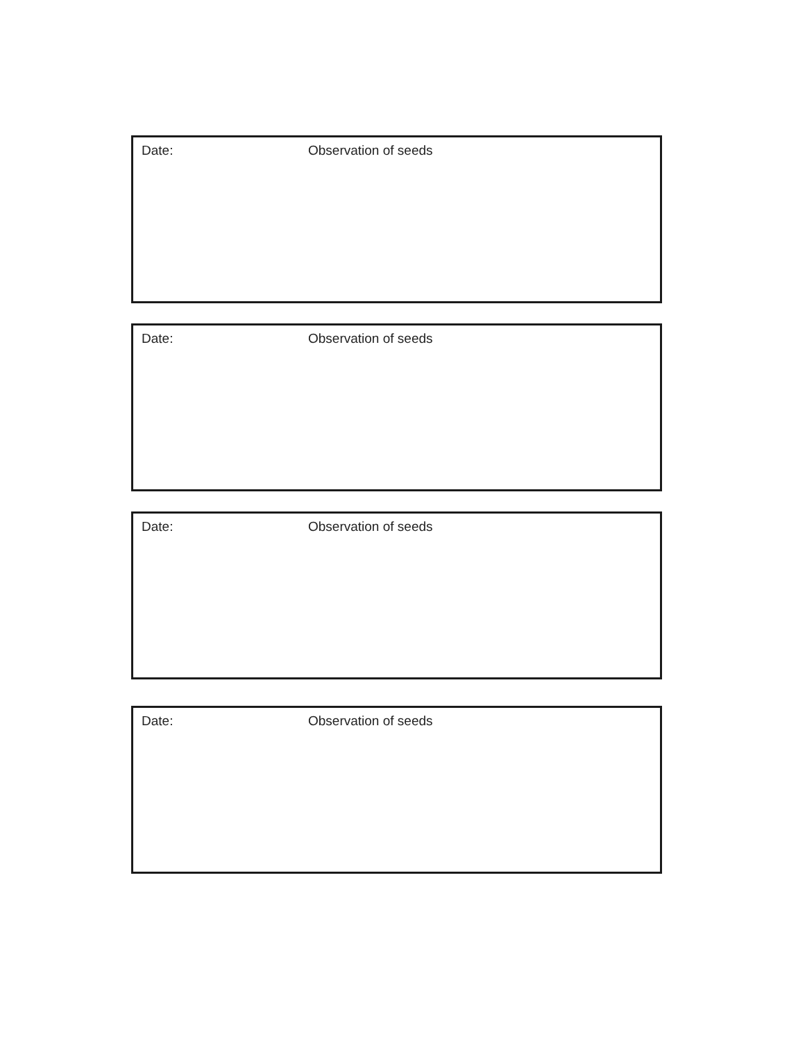Date: Observation of seeds
Date: Observation of seeds
Date: Observation of seeds
Date: Observation of seeds